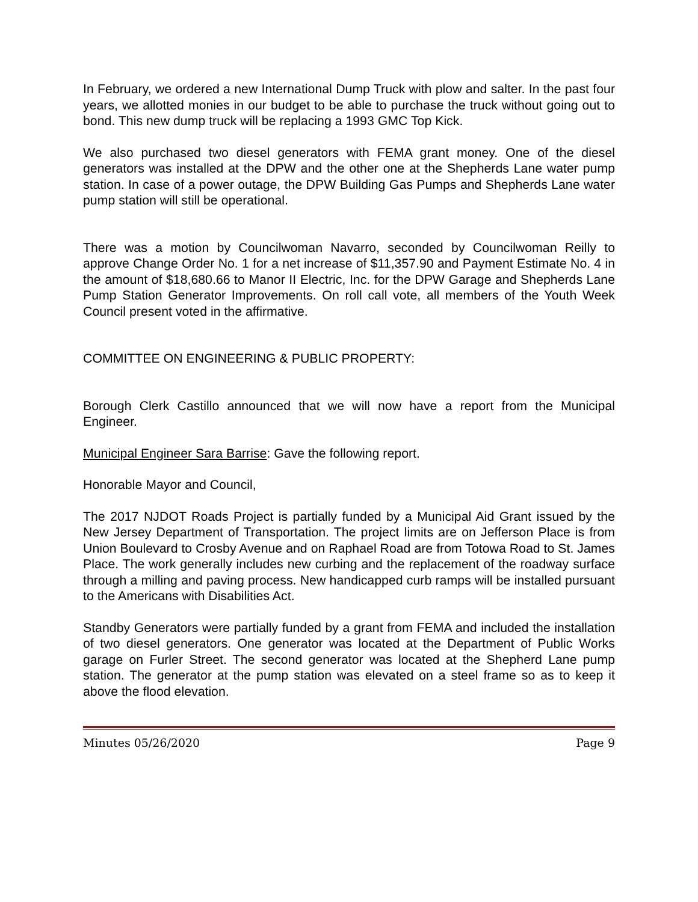In February, we ordered a new International Dump Truck with plow and salter. In the past four years, we allotted monies in our budget to be able to purchase the truck without going out to bond. This new dump truck will be replacing a 1993 GMC Top Kick.
We also purchased two diesel generators with FEMA grant money. One of the diesel generators was installed at the DPW and the other one at the Shepherds Lane water pump station. In case of a power outage, the DPW Building Gas Pumps and Shepherds Lane water pump station will still be operational.
There was a motion by Councilwoman Navarro, seconded by Councilwoman Reilly to approve Change Order No. 1 for a net increase of $11,357.90 and Payment Estimate No. 4 in the amount of $18,680.66 to Manor II Electric, Inc. for the DPW Garage and Shepherds Lane Pump Station Generator Improvements. On roll call vote, all members of the Youth Week Council present voted in the affirmative.
COMMITTEE ON ENGINEERING & PUBLIC PROPERTY:
Borough Clerk Castillo announced that we will now have a report from the Municipal Engineer.
Municipal Engineer Sara Barrise: Gave the following report.
Honorable Mayor and Council,
The 2017 NJDOT Roads Project is partially funded by a Municipal Aid Grant issued by the New Jersey Department of Transportation. The project limits are on Jefferson Place is from Union Boulevard to Crosby Avenue and on Raphael Road are from Totowa Road to St. James Place. The work generally includes new curbing and the replacement of the roadway surface through a milling and paving process. New handicapped curb ramps will be installed pursuant to the Americans with Disabilities Act.
Standby Generators were partially funded by a grant from FEMA and included the installation of two diesel generators. One generator was located at the Department of Public Works garage on Furler Street. The second generator was located at the Shepherd Lane pump station. The generator at the pump station was elevated on a steel frame so as to keep it above the flood elevation.
Minutes 05/26/2020 Page 9